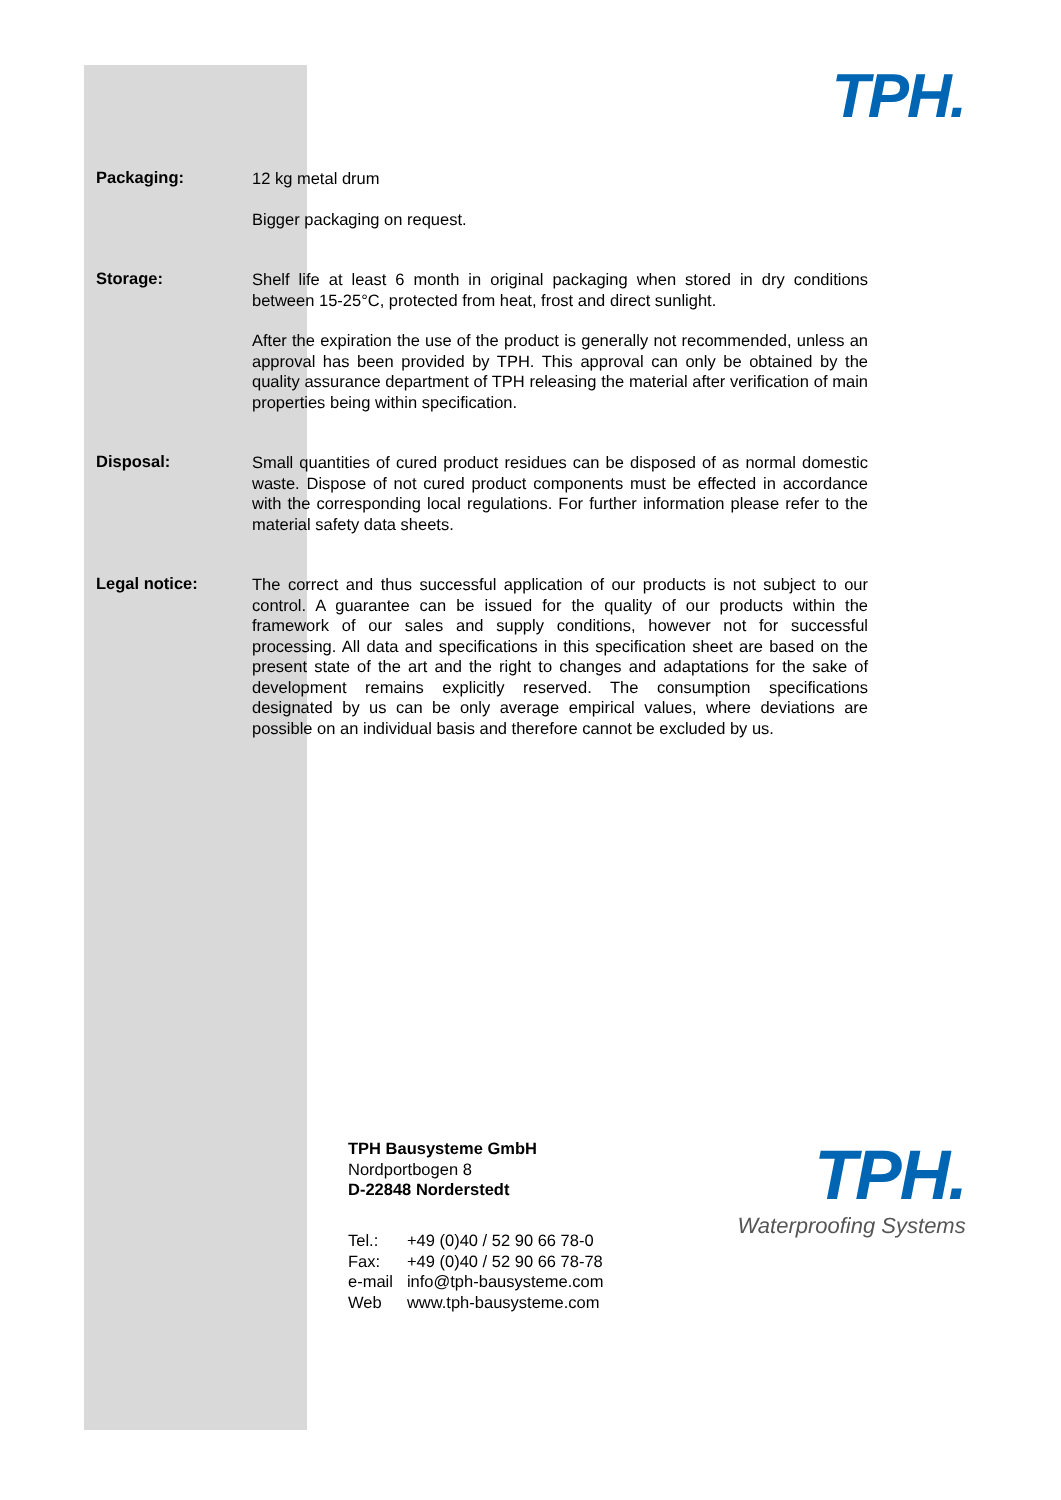TPH.
Packaging:
12 kg metal drum
Bigger packaging on request.
Storage:
Shelf life at least 6 month in original packaging when stored in dry conditions between 15-25°C, protected from heat, frost and direct sunlight.
After the expiration the use of the product is generally not recommended, unless an approval has been provided by TPH. This approval can only be obtained by the quality assurance department of TPH releasing the material after verification of main properties being within specification.
Disposal:
Small quantities of cured product residues can be disposed of as normal domestic waste. Dispose of not cured product components must be effected in accordance with the corresponding local regulations. For further information please refer to the material safety data sheets.
Legal notice:
The correct and thus successful application of our products is not subject to our control. A guarantee can be issued for the quality of our products within the framework of our sales and supply conditions, however not for successful processing. All data and specifications in this specification sheet are based on the present state of the art and the right to changes and adaptations for the sake of development remains explicitly reserved. The consumption specifications designated by us can be only average empirical values, where deviations are possible on an individual basis and therefore cannot be excluded by us.
TPH Bausysteme GmbH
Nordportbogen 8
D-22848 Norderstedt
| Tel.: | +49 (0)40 / 52 90 66 78-0 |
| Fax: | +49 (0)40 / 52 90 66 78-78 |
| e-mail | info@tph-bausysteme.com |
| Web | www.tph-bausysteme.com |
TPH.
Waterproofing Systems